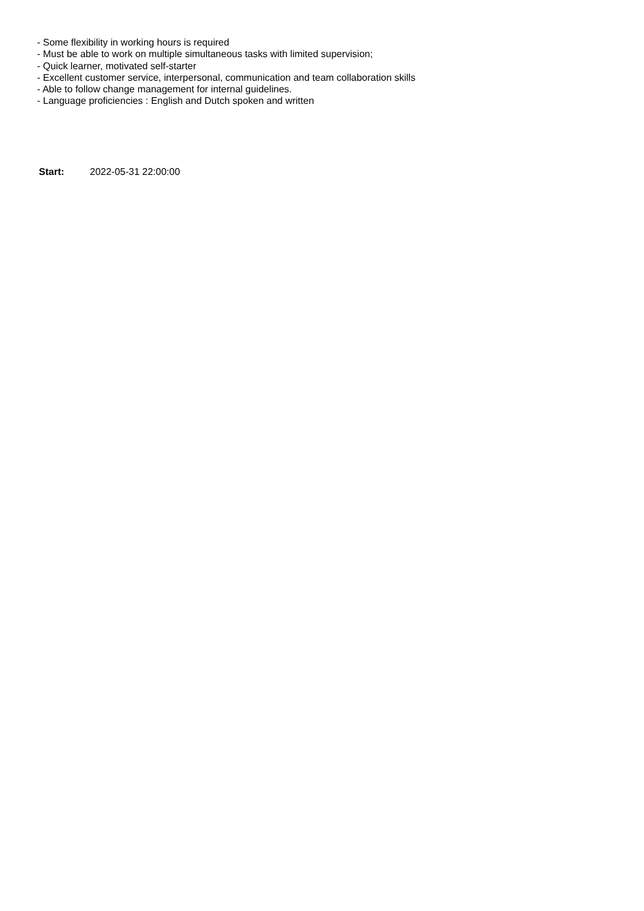- Some flexibility in working hours is required
- Must be able to work on multiple simultaneous tasks with limited supervision;
- Quick learner, motivated self-starter
- Excellent customer service, interpersonal, communication and team collaboration skills
- Able to follow change management for internal guidelines.
- Language proficiencies : English and Dutch spoken and written
Start: 2022-05-31 22:00:00